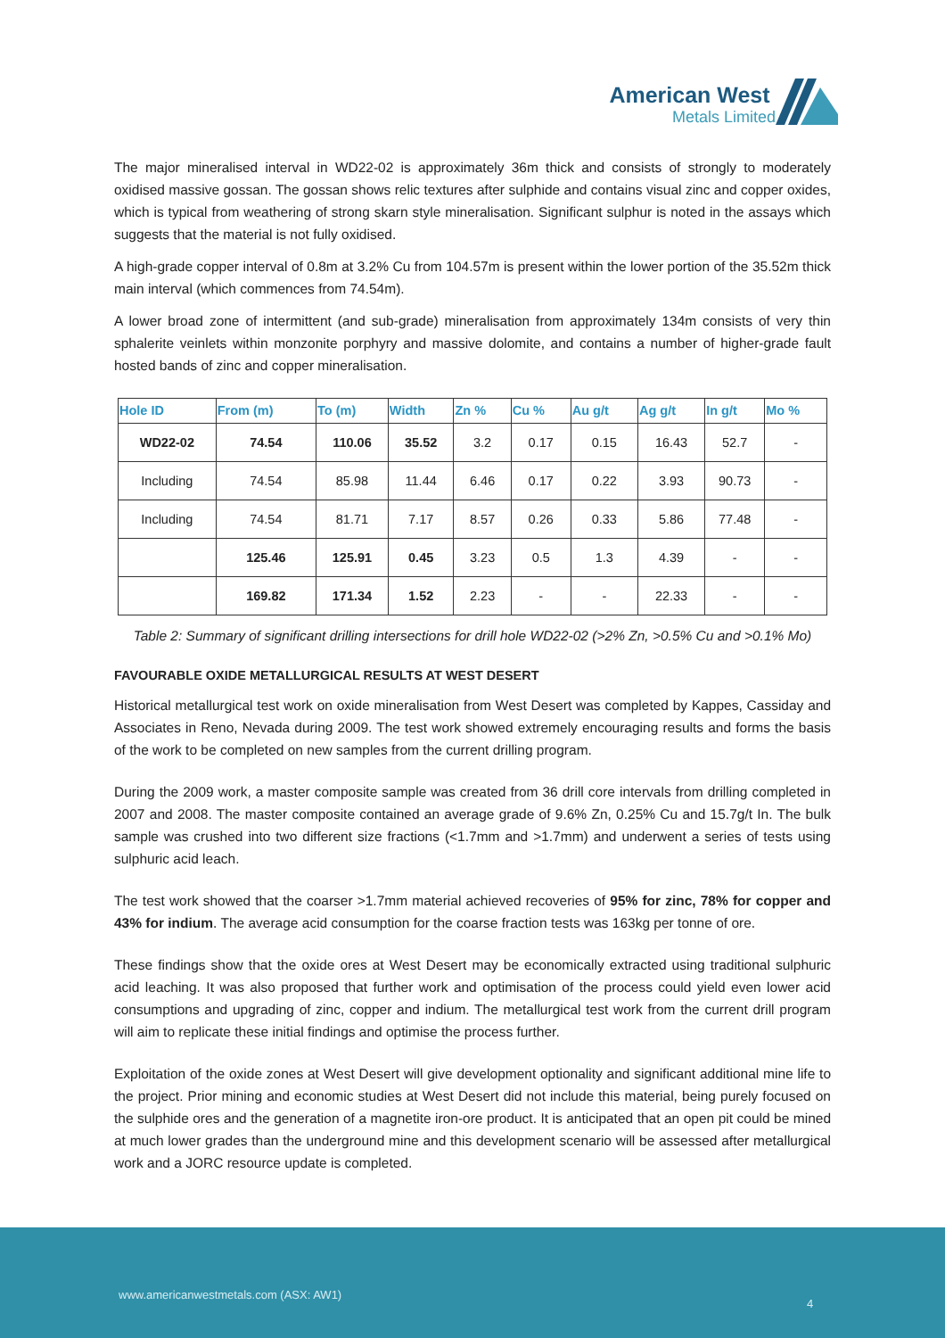American West
Metals Limited
The major mineralised interval in WD22-02 is approximately 36m thick and consists of strongly to moderately oxidised massive gossan. The gossan shows relic textures after sulphide and contains visual zinc and copper oxides, which is typical from weathering of strong skarn style mineralisation. Significant sulphur is noted in the assays which suggests that the material is not fully oxidised.
A high-grade copper interval of 0.8m at 3.2% Cu from 104.57m is present within the lower portion of the 35.52m thick main interval (which commences from 74.54m).
A lower broad zone of intermittent (and sub-grade) mineralisation from approximately 134m consists of very thin sphalerite veinlets within monzonite porphyry and massive dolomite, and contains a number of higher-grade fault hosted bands of zinc and copper mineralisation.
| Hole ID | From (m) | To (m) | Width | Zn % | Cu % | Au g/t | Ag g/t | In g/t | Mo % |
| --- | --- | --- | --- | --- | --- | --- | --- | --- | --- |
| WD22-02 | 74.54 | 110.06 | 35.52 | 3.2 | 0.17 | 0.15 | 16.43 | 52.7 | - |
| Including | 74.54 | 85.98 | 11.44 | 6.46 | 0.17 | 0.22 | 3.93 | 90.73 | - |
| Including | 74.54 | 81.71 | 7.17 | 8.57 | 0.26 | 0.33 | 5.86 | 77.48 | - |
| | 125.46 | 125.91 | 0.45 | 3.23 | 0.5 | 1.3 | 4.39 | - | - |
| | 169.82 | 171.34 | 1.52 | 2.23 | - | - | 22.33 | - | - |
Table 2: Summary of significant drilling intersections for drill hole WD22-02 (>2% Zn, >0.5% Cu and >0.1% Mo)
FAVOURABLE OXIDE METALLURGICAL RESULTS AT WEST DESERT
Historical metallurgical test work on oxide mineralisation from West Desert was completed by Kappes, Cassiday and Associates in Reno, Nevada during 2009. The test work showed extremely encouraging results and forms the basis of the work to be completed on new samples from the current drilling program.
During the 2009 work, a master composite sample was created from 36 drill core intervals from drilling completed in 2007 and 2008. The master composite contained an average grade of 9.6% Zn, 0.25% Cu and 15.7g/t In. The bulk sample was crushed into two different size fractions (<1.7mm and >1.7mm) and underwent a series of tests using sulphuric acid leach.
The test work showed that the coarser >1.7mm material achieved recoveries of 95% for zinc, 78% for copper and 43% for indium. The average acid consumption for the coarse fraction tests was 163kg per tonne of ore.
These findings show that the oxide ores at West Desert may be economically extracted using traditional sulphuric acid leaching. It was also proposed that further work and optimisation of the process could yield even lower acid consumptions and upgrading of zinc, copper and indium. The metallurgical test work from the current drill program will aim to replicate these initial findings and optimise the process further.
Exploitation of the oxide zones at West Desert will give development optionality and significant additional mine life to the project. Prior mining and economic studies at West Desert did not include this material, being purely focused on the sulphide ores and the generation of a magnetite iron-ore product. It is anticipated that an open pit could be mined at much lower grades than the underground mine and this development scenario will be assessed after metallurgical work and a JORC resource update is completed.
www.americanwestmetals.com (ASX: AW1)
4